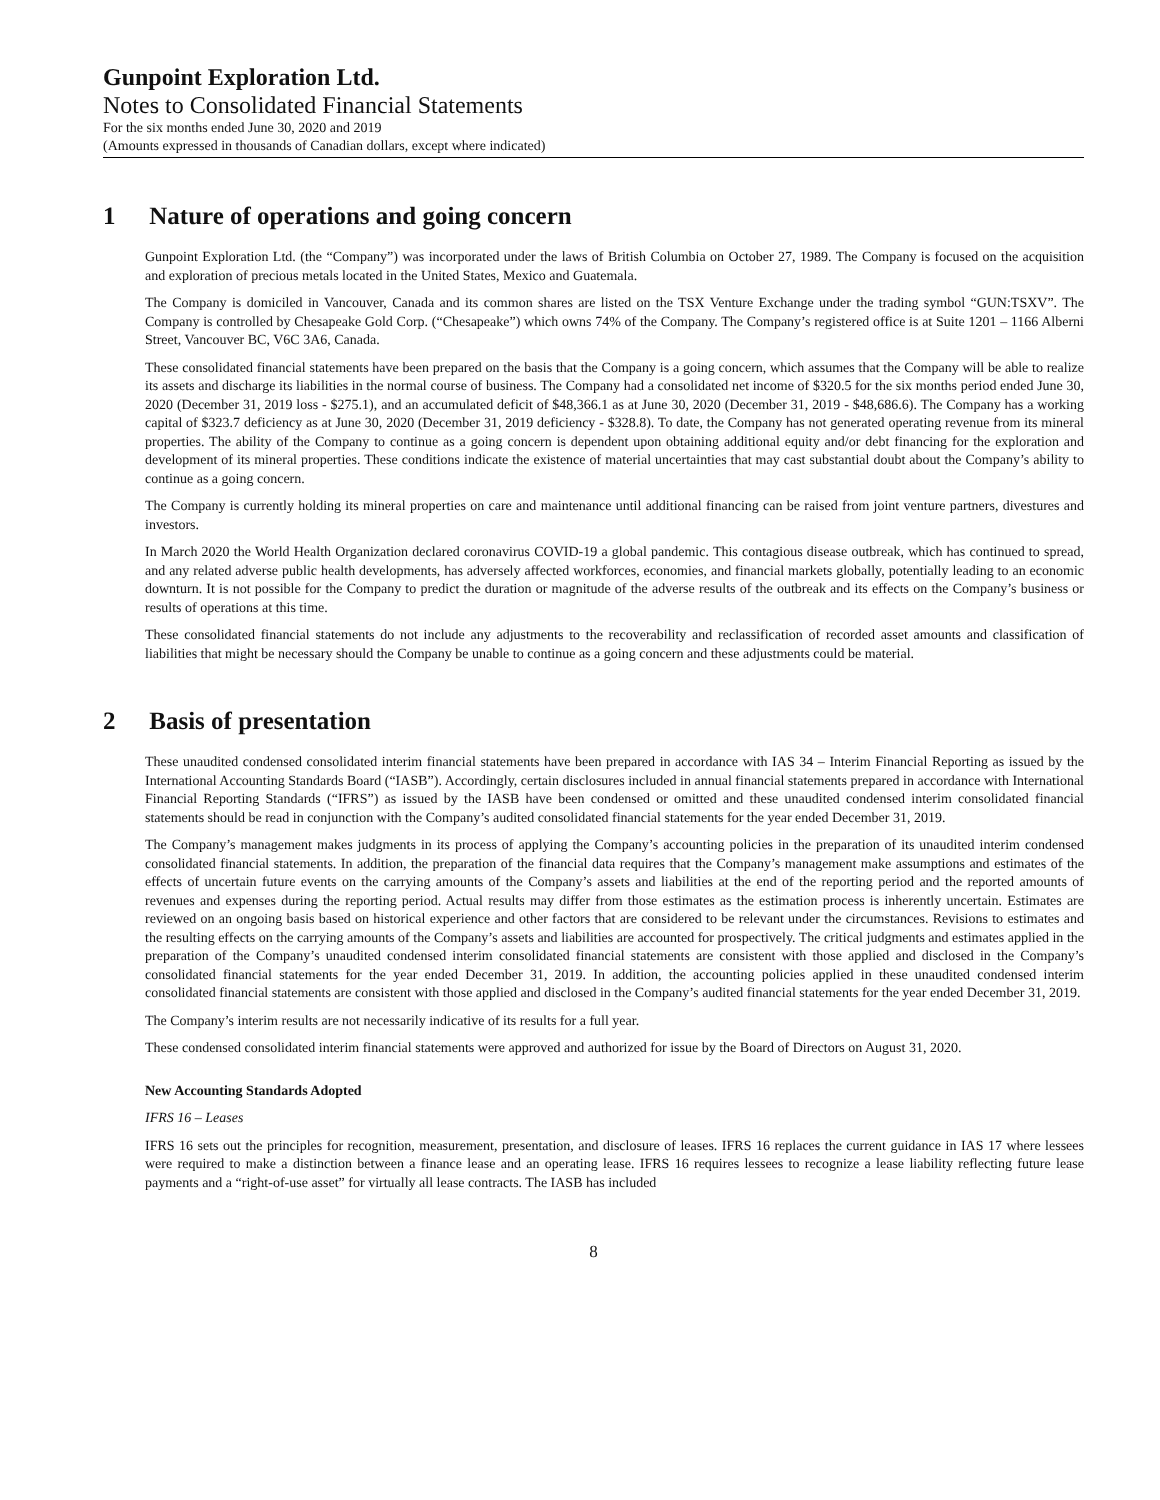Gunpoint Exploration Ltd.
Notes to Consolidated Financial Statements
For the six months ended June 30, 2020 and 2019
(Amounts expressed in thousands of Canadian dollars, except where indicated)
1 Nature of operations and going concern
Gunpoint Exploration Ltd. (the “Company”) was incorporated under the laws of British Columbia on October 27, 1989. The Company is focused on the acquisition and exploration of precious metals located in the United States, Mexico and Guatemala.
The Company is domiciled in Vancouver, Canada and its common shares are listed on the TSX Venture Exchange under the trading symbol “GUN:TSXV”. The Company is controlled by Chesapeake Gold Corp. (“Chesapeake”) which owns 74% of the Company. The Company’s registered office is at Suite 1201 – 1166 Alberni Street, Vancouver BC, V6C 3A6, Canada.
These consolidated financial statements have been prepared on the basis that the Company is a going concern, which assumes that the Company will be able to realize its assets and discharge its liabilities in the normal course of business. The Company had a consolidated net income of $320.5 for the six months period ended June 30, 2020 (December 31, 2019 loss - $275.1), and an accumulated deficit of $48,366.1 as at June 30, 2020 (December 31, 2019 - $48,686.6). The Company has a working capital of $323.7 deficiency as at June 30, 2020 (December 31, 2019 deficiency - $328.8). To date, the Company has not generated operating revenue from its mineral properties. The ability of the Company to continue as a going concern is dependent upon obtaining additional equity and/or debt financing for the exploration and development of its mineral properties. These conditions indicate the existence of material uncertainties that may cast substantial doubt about the Company’s ability to continue as a going concern.
The Company is currently holding its mineral properties on care and maintenance until additional financing can be raised from joint venture partners, divestures and investors.
In March 2020 the World Health Organization declared coronavirus COVID-19 a global pandemic. This contagious disease outbreak, which has continued to spread, and any related adverse public health developments, has adversely affected workforces, economies, and financial markets globally, potentially leading to an economic downturn. It is not possible for the Company to predict the duration or magnitude of the adverse results of the outbreak and its effects on the Company’s business or results of operations at this time.
These consolidated financial statements do not include any adjustments to the recoverability and reclassification of recorded asset amounts and classification of liabilities that might be necessary should the Company be unable to continue as a going concern and these adjustments could be material.
2 Basis of presentation
These unaudited condensed consolidated interim financial statements have been prepared in accordance with IAS 34 – Interim Financial Reporting as issued by the International Accounting Standards Board (“IASB”). Accordingly, certain disclosures included in annual financial statements prepared in accordance with International Financial Reporting Standards (“IFRS”) as issued by the IASB have been condensed or omitted and these unaudited condensed interim consolidated financial statements should be read in conjunction with the Company’s audited consolidated financial statements for the year ended December 31, 2019.
The Company’s management makes judgments in its process of applying the Company’s accounting policies in the preparation of its unaudited interim condensed consolidated financial statements. In addition, the preparation of the financial data requires that the Company’s management make assumptions and estimates of the effects of uncertain future events on the carrying amounts of the Company’s assets and liabilities at the end of the reporting period and the reported amounts of revenues and expenses during the reporting period. Actual results may differ from those estimates as the estimation process is inherently uncertain. Estimates are reviewed on an ongoing basis based on historical experience and other factors that are considered to be relevant under the circumstances. Revisions to estimates and the resulting effects on the carrying amounts of the Company’s assets and liabilities are accounted for prospectively. The critical judgments and estimates applied in the preparation of the Company’s unaudited condensed interim consolidated financial statements are consistent with those applied and disclosed in the Company’s consolidated financial statements for the year ended December 31, 2019. In addition, the accounting policies applied in these unaudited condensed interim consolidated financial statements are consistent with those applied and disclosed in the Company’s audited financial statements for the year ended December 31, 2019.
The Company’s interim results are not necessarily indicative of its results for a full year.
These condensed consolidated interim financial statements were approved and authorized for issue by the Board of Directors on August 31, 2020.
New Accounting Standards Adopted
IFRS 16 – Leases
IFRS 16 sets out the principles for recognition, measurement, presentation, and disclosure of leases. IFRS 16 replaces the current guidance in IAS 17 where lessees were required to make a distinction between a finance lease and an operating lease. IFRS 16 requires lessees to recognize a lease liability reflecting future lease payments and a “right-of-use asset” for virtually all lease contracts. The IASB has included
8